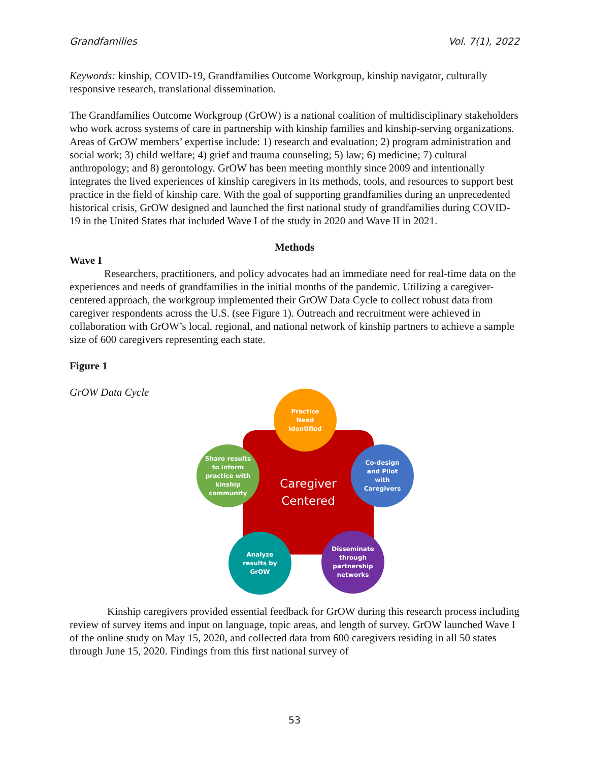Grandfamilies Vol. 7(1), 2022
Keywords: kinship, COVID-19, Grandfamilies Outcome Workgroup, kinship navigator, culturally responsive research, translational dissemination.
The Grandfamilies Outcome Workgroup (GrOW) is a national coalition of multidisciplinary stakeholders who work across systems of care in partnership with kinship families and kinship-serving organizations. Areas of GrOW members’ expertise include: 1) research and evaluation; 2) program administration and social work; 3) child welfare; 4) grief and trauma counseling; 5) law; 6) medicine; 7) cultural anthropology; and 8) gerontology. GrOW has been meeting monthly since 2009 and intentionally integrates the lived experiences of kinship caregivers in its methods, tools, and resources to support best practice in the field of kinship care. With the goal of supporting grandfamilies during an unprecedented historical crisis, GrOW designed and launched the first national study of grandfamilies during COVID-19 in the United States that included Wave I of the study in 2020 and Wave II in 2021.
Methods
Wave I
Researchers, practitioners, and policy advocates had an immediate need for real-time data on the experiences and needs of grandfamilies in the initial months of the pandemic. Utilizing a caregiver-centered approach, the workgroup implemented their GrOW Data Cycle to collect robust data from caregiver respondents across the U.S. (see Figure 1). Outreach and recruitment were achieved in collaboration with GrOW’s local, regional, and national network of kinship partners to achieve a sample size of 600 caregivers representing each state.
Figure 1
GrOW Data Cycle
Caregiver
Centered
Practice
Need
Identified
Co-design
and Pilot
with
Caregivers
Disseminate
through
partnership
networks
Analyze
results by
GrOW
Share results
to inform
practice with
kinship
community
Kinship caregivers provided essential feedback for GrOW during this research process including review of survey items and input on language, topic areas, and length of survey. GrOW launched Wave I of the online study on May 15, 2020, and collected data from 600 caregivers residing in all 50 states through June 15, 2020. Findings from this first national survey of
53